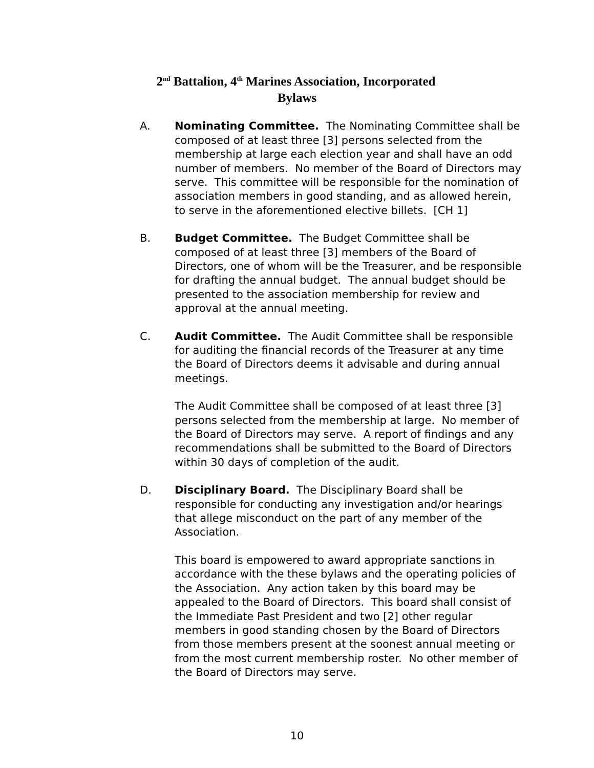2<sup>nd</sup> Battalion, 4<sup>th</sup> Marines Association, Incorporated
Bylaws
A. Nominating Committee. The Nominating Committee shall be composed of at least three [3] persons selected from the membership at large each election year and shall have an odd number of members. No member of the Board of Directors may serve. This committee will be responsible for the nomination of association members in good standing, and as allowed herein, to serve in the aforementioned elective billets. [CH 1]
B. Budget Committee. The Budget Committee shall be composed of at least three [3] members of the Board of Directors, one of whom will be the Treasurer, and be responsible for drafting the annual budget. The annual budget should be presented to the association membership for review and approval at the annual meeting.
C. Audit Committee. The Audit Committee shall be responsible for auditing the financial records of the Treasurer at any time the Board of Directors deems it advisable and during annual meetings.
The Audit Committee shall be composed of at least three [3] persons selected from the membership at large. No member of the Board of Directors may serve. A report of findings and any recommendations shall be submitted to the Board of Directors within 30 days of completion of the audit.
D. Disciplinary Board. The Disciplinary Board shall be responsible for conducting any investigation and/or hearings that allege misconduct on the part of any member of the Association.
This board is empowered to award appropriate sanctions in accordance with the these bylaws and the operating policies of the Association. Any action taken by this board may be appealed to the Board of Directors. This board shall consist of the Immediate Past President and two [2] other regular members in good standing chosen by the Board of Directors from those members present at the soonest annual meeting or from the most current membership roster. No other member of the Board of Directors may serve.
10